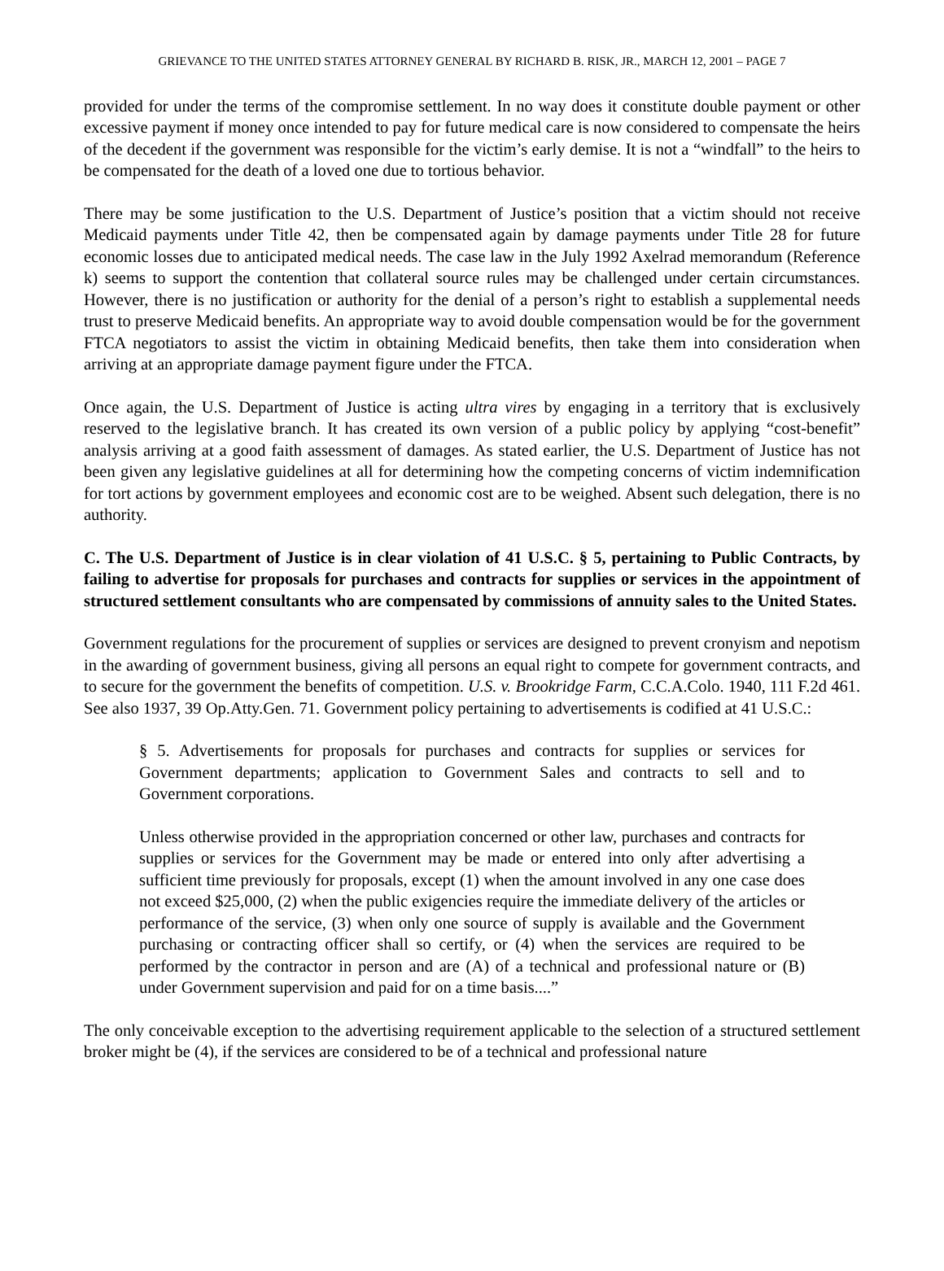GRIEVANCE TO THE UNITED STATES ATTORNEY GENERAL BY RICHARD B. RISK, JR., MARCH 12, 2001 – PAGE 7
provided for under the terms of the compromise settlement. In no way does it constitute double payment or other excessive payment if money once intended to pay for future medical care is now considered to compensate the heirs of the decedent if the government was responsible for the victim’s early demise. It is not a “windfall” to the heirs to be compensated for the death of a loved one due to tortious behavior.
There may be some justification to the U.S. Department of Justice’s position that a victim should not receive Medicaid payments under Title 42, then be compensated again by damage payments under Title 28 for future economic losses due to anticipated medical needs. The case law in the July 1992 Axelrad memorandum (Reference k) seems to support the contention that collateral source rules may be challenged under certain circumstances. However, there is no justification or authority for the denial of a person’s right to establish a supplemental needs trust to preserve Medicaid benefits. An appropriate way to avoid double compensation would be for the government FTCA negotiators to assist the victim in obtaining Medicaid benefits, then take them into consideration when arriving at an appropriate damage payment figure under the FTCA.
Once again, the U.S. Department of Justice is acting ultra vires by engaging in a territory that is exclusively reserved to the legislative branch. It has created its own version of a public policy by applying “cost-benefit” analysis arriving at a good faith assessment of damages. As stated earlier, the U.S. Department of Justice has not been given any legislative guidelines at all for determining how the competing concerns of victim indemnification for tort actions by government employees and economic cost are to be weighed. Absent such delegation, there is no authority.
C. The U.S. Department of Justice is in clear violation of 41 U.S.C. § 5, pertaining to Public Contracts, by failing to advertise for proposals for purchases and contracts for supplies or services in the appointment of structured settlement consultants who are compensated by commissions of annuity sales to the United States.
Government regulations for the procurement of supplies or services are designed to prevent cronyism and nepotism in the awarding of government business, giving all persons an equal right to compete for government contracts, and to secure for the government the benefits of competition. U.S. v. Brookridge Farm, C.C.A.Colo. 1940, 111 F.2d 461. See also 1937, 39 Op.Atty.Gen. 71. Government policy pertaining to advertisements is codified at 41 U.S.C.:
§ 5. Advertisements for proposals for purchases and contracts for supplies or services for Government departments; application to Government Sales and contracts to sell and to Government corporations.
Unless otherwise provided in the appropriation concerned or other law, purchases and contracts for supplies or services for the Government may be made or entered into only after advertising a sufficient time previously for proposals, except (1) when the amount involved in any one case does not exceed $25,000, (2) when the public exigencies require the immediate delivery of the articles or performance of the service, (3) when only one source of supply is available and the Government purchasing or contracting officer shall so certify, or (4) when the services are required to be performed by the contractor in person and are (A) of a technical and professional nature or (B) under Government supervision and paid for on a time basis....”
The only conceivable exception to the advertising requirement applicable to the selection of a structured settlement broker might be (4), if the services are considered to be of a technical and professional nature